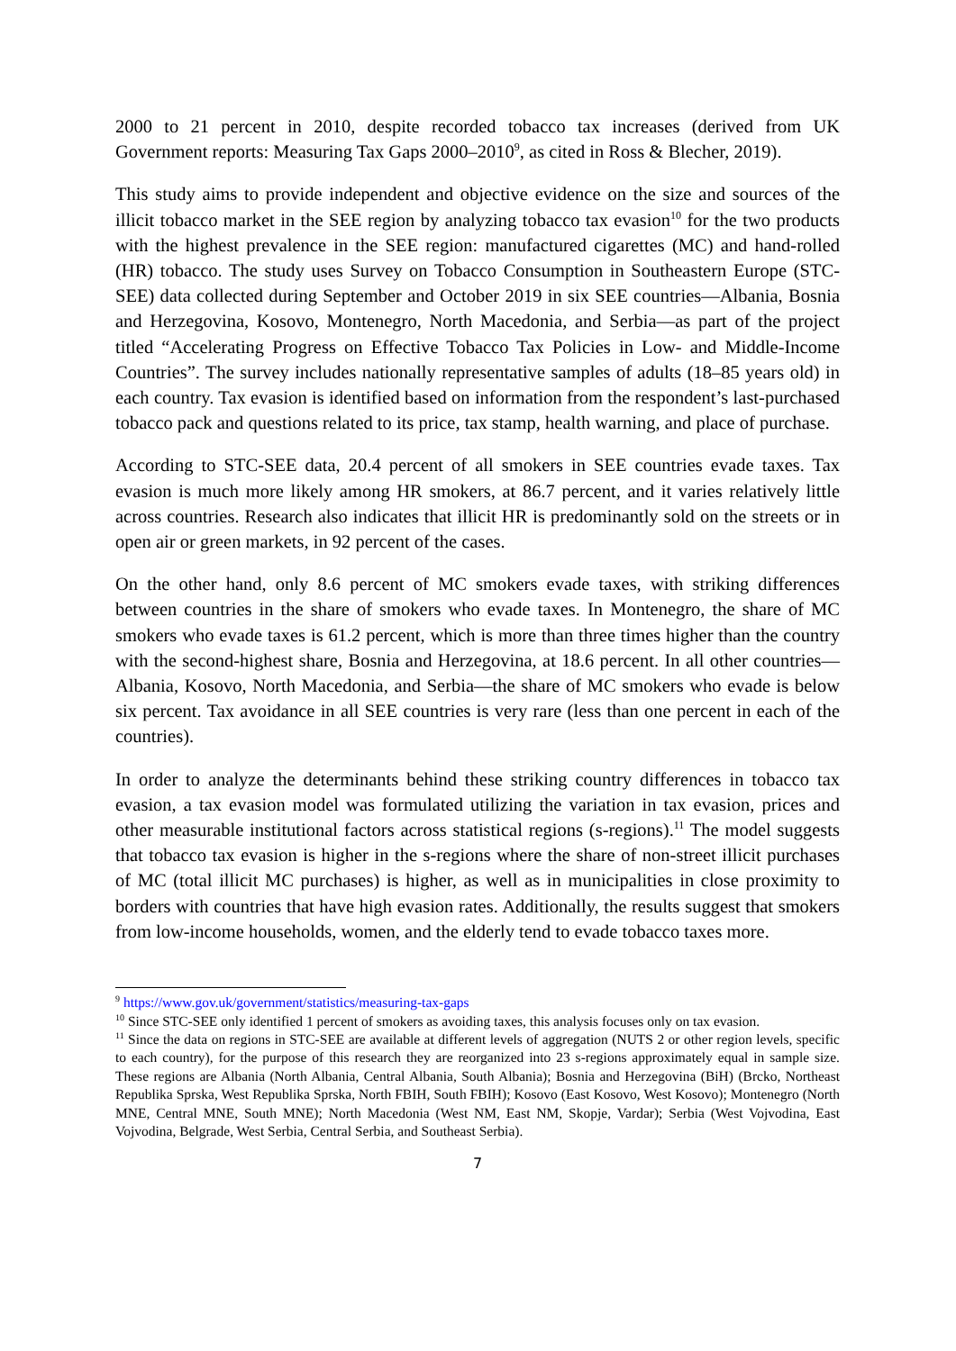2000 to 21 percent in 2010, despite recorded tobacco tax increases (derived from UK Government reports: Measuring Tax Gaps 2000–2010<sup>9</sup>, as cited in Ross & Blecher, 2019).
This study aims to provide independent and objective evidence on the size and sources of the illicit tobacco market in the SEE region by analyzing tobacco tax evasion<sup>10</sup> for the two products with the highest prevalence in the SEE region: manufactured cigarettes (MC) and hand-rolled (HR) tobacco. The study uses Survey on Tobacco Consumption in Southeastern Europe (STC-SEE) data collected during September and October 2019 in six SEE countries—Albania, Bosnia and Herzegovina, Kosovo, Montenegro, North Macedonia, and Serbia—as part of the project titled “Accelerating Progress on Effective Tobacco Tax Policies in Low- and Middle-Income Countries”. The survey includes nationally representative samples of adults (18–85 years old) in each country. Tax evasion is identified based on information from the respondent’s last-purchased tobacco pack and questions related to its price, tax stamp, health warning, and place of purchase.
According to STC-SEE data, 20.4 percent of all smokers in SEE countries evade taxes. Tax evasion is much more likely among HR smokers, at 86.7 percent, and it varies relatively little across countries. Research also indicates that illicit HR is predominantly sold on the streets or in open air or green markets, in 92 percent of the cases.
On the other hand, only 8.6 percent of MC smokers evade taxes, with striking differences between countries in the share of smokers who evade taxes. In Montenegro, the share of MC smokers who evade taxes is 61.2 percent, which is more than three times higher than the country with the second-highest share, Bosnia and Herzegovina, at 18.6 percent. In all other countries—Albania, Kosovo, North Macedonia, and Serbia—the share of MC smokers who evade is below six percent. Tax avoidance in all SEE countries is very rare (less than one percent in each of the countries).
In order to analyze the determinants behind these striking country differences in tobacco tax evasion, a tax evasion model was formulated utilizing the variation in tax evasion, prices and other measurable institutional factors across statistical regions (s-regions).<sup>11</sup> The model suggests that tobacco tax evasion is higher in the s-regions where the share of non-street illicit purchases of MC (total illicit MC purchases) is higher, as well as in municipalities in close proximity to borders with countries that have high evasion rates. Additionally, the results suggest that smokers from low-income households, women, and the elderly tend to evade tobacco taxes more.
<sup>9</sup> https://www.gov.uk/government/statistics/measuring-tax-gaps
<sup>10</sup> Since STC-SEE only identified 1 percent of smokers as avoiding taxes, this analysis focuses only on tax evasion.
<sup>11</sup> Since the data on regions in STC-SEE are available at different levels of aggregation (NUTS 2 or other region levels, specific to each country), for the purpose of this research they are reorganized into 23 s-regions approximately equal in sample size. These regions are Albania (North Albania, Central Albania, South Albania); Bosnia and Herzegovina (BiH) (Brcko, Northeast Republika Sprska, West Republika Sprska, North FBIH, South FBIH); Kosovo (East Kosovo, West Kosovo); Montenegro (North MNE, Central MNE, South MNE); North Macedonia (West NM, East NM, Skopje, Vardar); Serbia (West Vojvodina, East Vojvodina, Belgrade, West Serbia, Central Serbia, and Southeast Serbia).
7